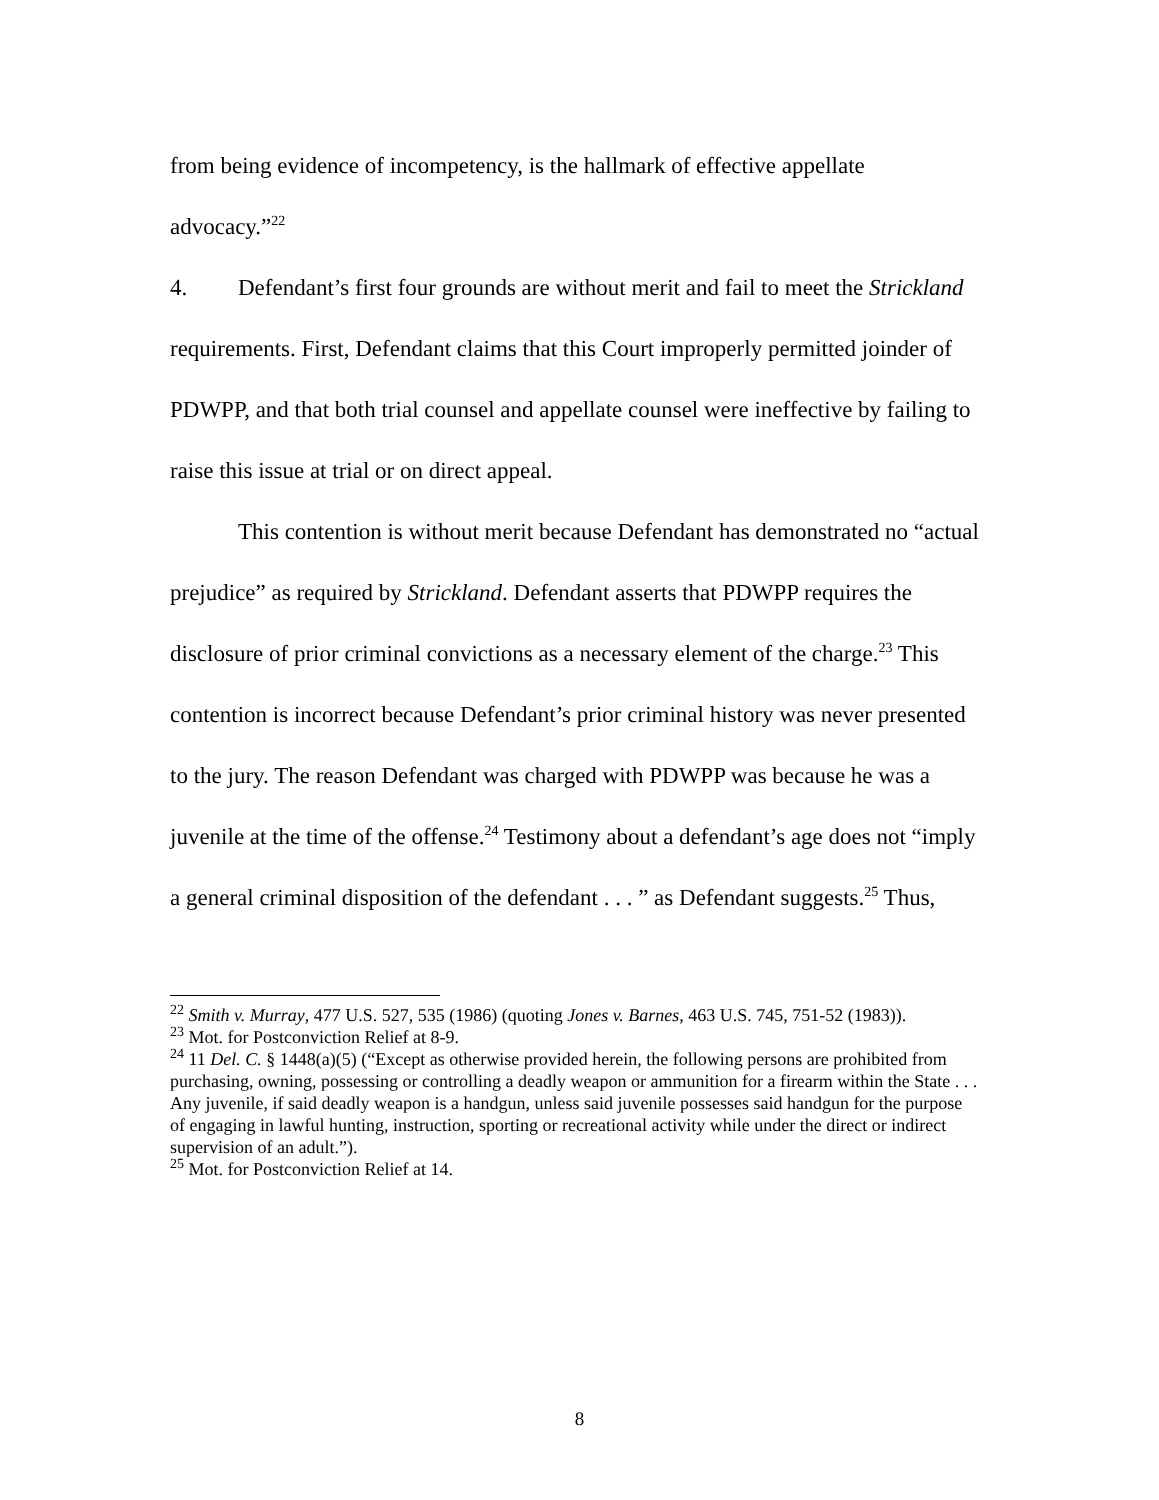from being evidence of incompetency, is the hallmark of effective appellate advocacy.”<sup>22</sup>
4. Defendant’s first four grounds are without merit and fail to meet the Strickland requirements. First, Defendant claims that this Court improperly permitted joinder of PDWPP, and that both trial counsel and appellate counsel were ineffective by failing to raise this issue at trial or on direct appeal.
This contention is without merit because Defendant has demonstrated no “actual prejudice” as required by Strickland. Defendant asserts that PDWPP requires the disclosure of prior criminal convictions as a necessary element of the charge.<sup>23</sup> This contention is incorrect because Defendant’s prior criminal history was never presented to the jury. The reason Defendant was charged with PDWPP was because he was a juvenile at the time of the offense.<sup>24</sup> Testimony about a defendant’s age does not “imply a general criminal disposition of the defendant . . . ” as Defendant suggests.<sup>25</sup> Thus,
<sup>22</sup> Smith v. Murray, 477 U.S. 527, 535 (1986) (quoting Jones v. Barnes, 463 U.S. 745, 751-52 (1983)).
<sup>23</sup> Mot. for Postconviction Relief at 8-9.
<sup>24</sup> 11 Del. C. § 1448(a)(5) (“Except as otherwise provided herein, the following persons are prohibited from purchasing, owning, possessing or controlling a deadly weapon or ammunition for a firearm within the State . . . Any juvenile, if said deadly weapon is a handgun, unless said juvenile possesses said handgun for the purpose of engaging in lawful hunting, instruction, sporting or recreational activity while under the direct or indirect supervision of an adult.”).
<sup>25</sup> Mot. for Postconviction Relief at 14.
8